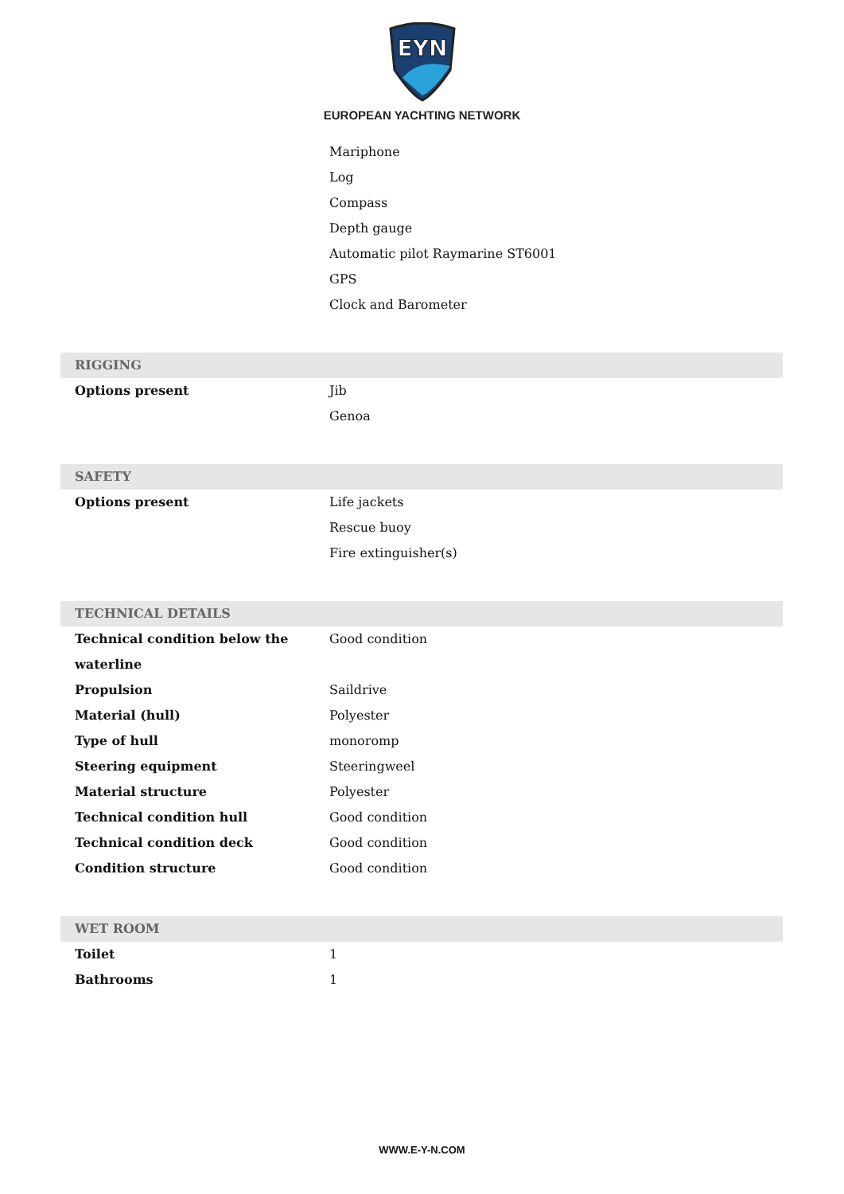EYN
EUROPEAN YACHTING NETWORK
| | Mariphone |
| | Log |
| | Compass |
| | Depth gauge |
| | Automatic pilot Raymarine ST6001 |
| | GPS |
| | Clock and Barometer |
| RIGGING | |
| Options present | Jib |
| | Genoa |
| SAFETY | |
| Options present | Life jackets |
| | Rescue buoy |
| | Fire extinguisher(s) |
| TECHNICAL DETAILS | |
| Technical condition below the waterline | Good condition |
| Propulsion | Saildrive |
| Material (hull) | Polyester |
| Type of hull | monoromp |
| Steering equipment | Steeringweel |
| Material structure | Polyester |
| Technical condition hull | Good condition |
| Technical condition deck | Good condition |
| Condition structure | Good condition |
| WET ROOM | |
| Toilet | 1 |
| Bathrooms | 1 |
WWW.E-Y-N.COM